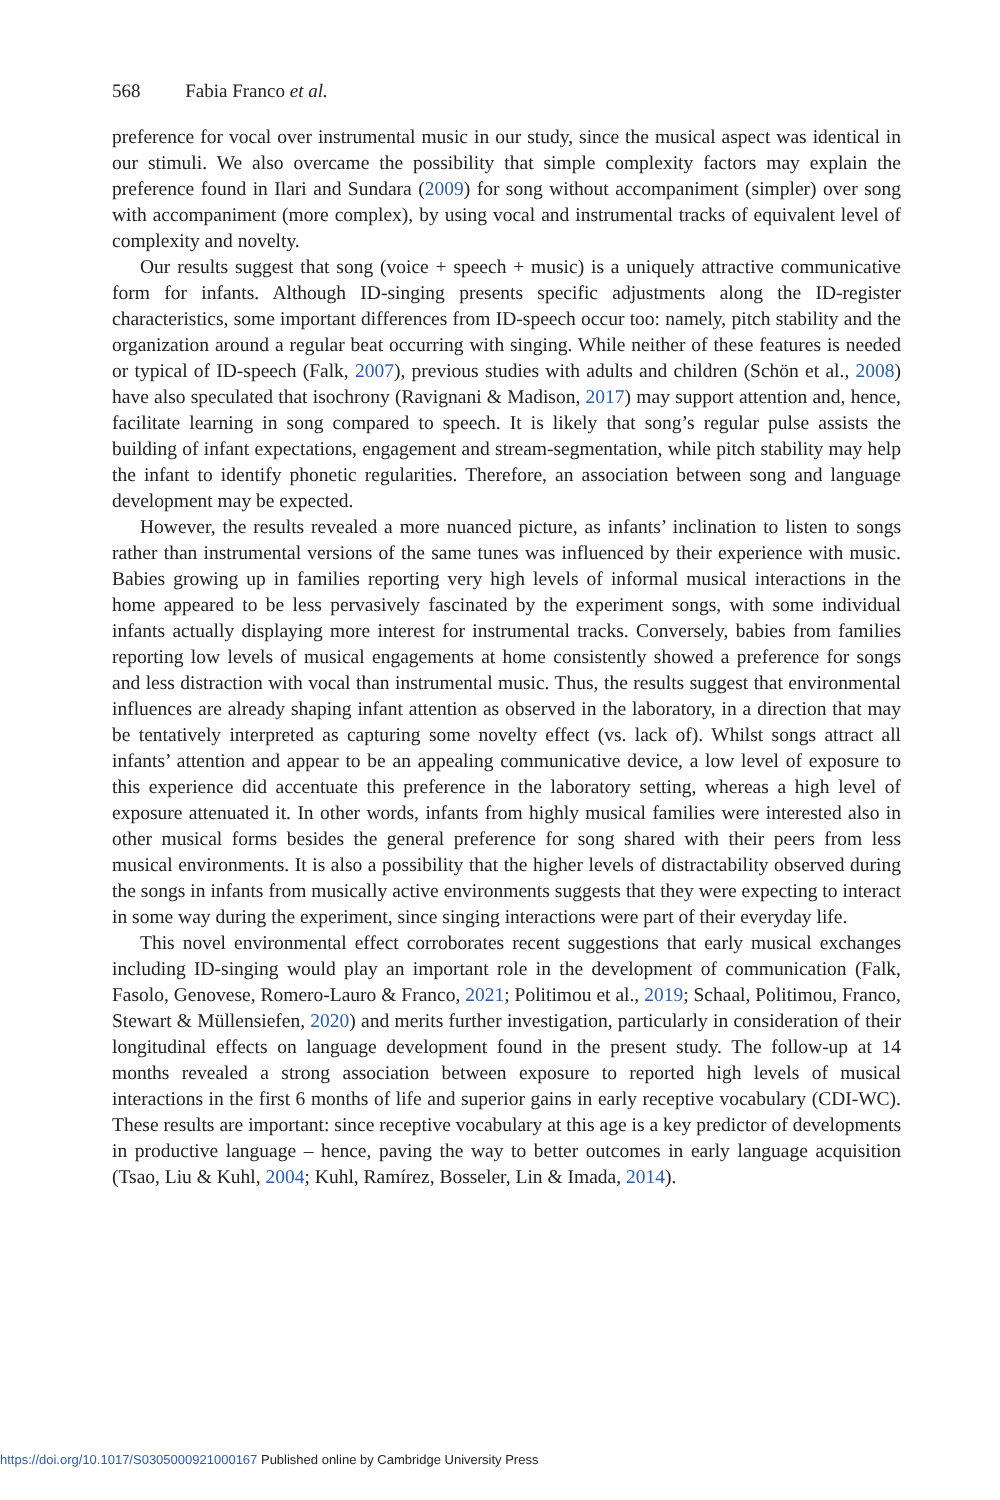568 Fabia Franco et al.
preference for vocal over instrumental music in our study, since the musical aspect was identical in our stimuli. We also overcame the possibility that simple complexity factors may explain the preference found in Ilari and Sundara (2009) for song without accompaniment (simpler) over song with accompaniment (more complex), by using vocal and instrumental tracks of equivalent level of complexity and novelty.
Our results suggest that song (voice + speech + music) is a uniquely attractive communicative form for infants. Although ID-singing presents specific adjustments along the ID-register characteristics, some important differences from ID-speech occur too: namely, pitch stability and the organization around a regular beat occurring with singing. While neither of these features is needed or typical of ID-speech (Falk, 2007), previous studies with adults and children (Schön et al., 2008) have also speculated that isochrony (Ravignani & Madison, 2017) may support attention and, hence, facilitate learning in song compared to speech. It is likely that song’s regular pulse assists the building of infant expectations, engagement and stream-segmentation, while pitch stability may help the infant to identify phonetic regularities. Therefore, an association between song and language development may be expected.
However, the results revealed a more nuanced picture, as infants’ inclination to listen to songs rather than instrumental versions of the same tunes was influenced by their experience with music. Babies growing up in families reporting very high levels of informal musical interactions in the home appeared to be less pervasively fascinated by the experiment songs, with some individual infants actually displaying more interest for instrumental tracks. Conversely, babies from families reporting low levels of musical engagements at home consistently showed a preference for songs and less distraction with vocal than instrumental music. Thus, the results suggest that environmental influences are already shaping infant attention as observed in the laboratory, in a direction that may be tentatively interpreted as capturing some novelty effect (vs. lack of). Whilst songs attract all infants’ attention and appear to be an appealing communicative device, a low level of exposure to this experience did accentuate this preference in the laboratory setting, whereas a high level of exposure attenuated it. In other words, infants from highly musical families were interested also in other musical forms besides the general preference for song shared with their peers from less musical environments. It is also a possibility that the higher levels of distractability observed during the songs in infants from musically active environments suggests that they were expecting to interact in some way during the experiment, since singing interactions were part of their everyday life.
This novel environmental effect corroborates recent suggestions that early musical exchanges including ID-singing would play an important role in the development of communication (Falk, Fasolo, Genovese, Romero-Lauro & Franco, 2021; Politimou et al., 2019; Schaal, Politimou, Franco, Stewart & Müllensiefen, 2020) and merits further investigation, particularly in consideration of their longitudinal effects on language development found in the present study. The follow-up at 14 months revealed a strong association between exposure to reported high levels of musical interactions in the first 6 months of life and superior gains in early receptive vocabulary (CDI-WC). These results are important: since receptive vocabulary at this age is a key predictor of developments in productive language – hence, paving the way to better outcomes in early language acquisition (Tsao, Liu & Kuhl, 2004; Kuhl, Ramírez, Bosseler, Lin & Imada, 2014).
https://doi.org/10.1017/S0305000921000167 Published online by Cambridge University Press